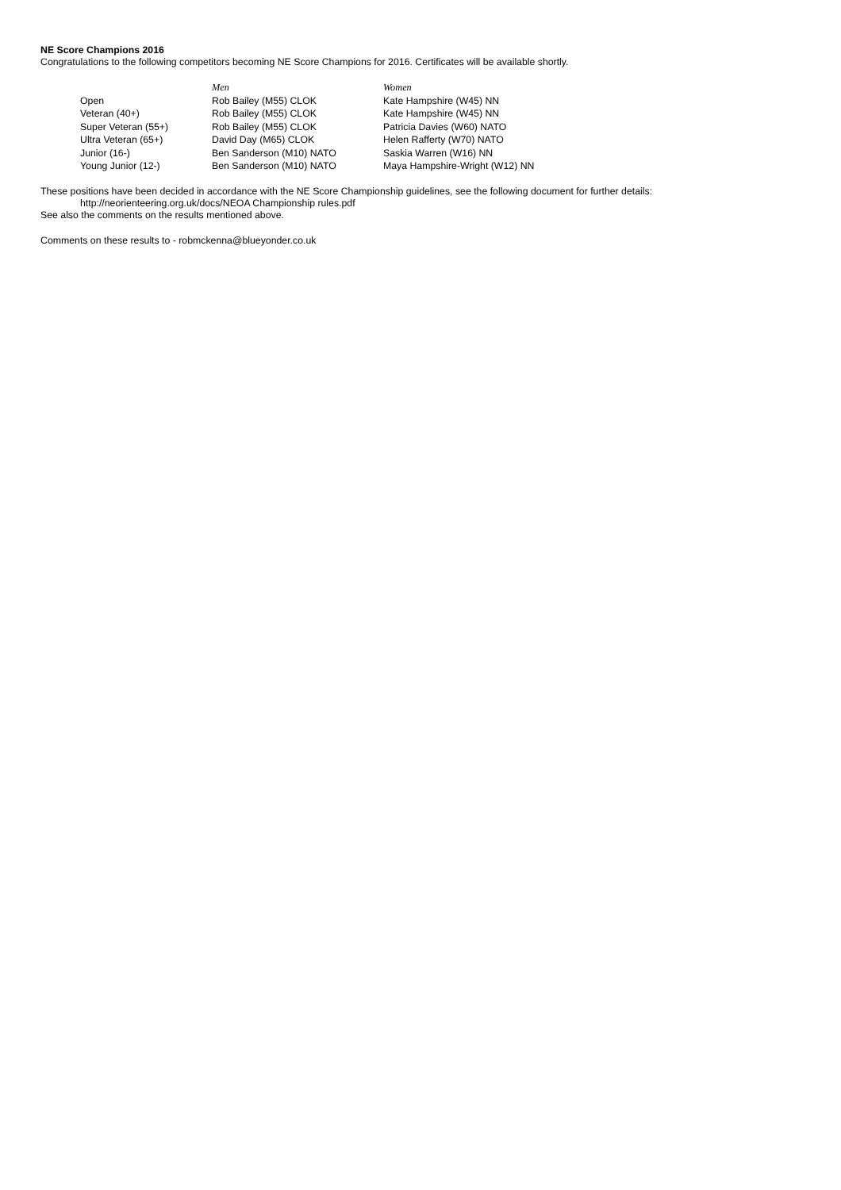NE Score Champions 2016
Congratulations to the following competitors becoming NE Score Champions for 2016. Certificates will be available shortly.
| | Men | Women |
| --- | --- | --- |
| Open | Rob Bailey (M55) CLOK | Kate Hampshire (W45) NN |
| Veteran (40+) | Rob Bailey (M55) CLOK | Kate Hampshire (W45) NN |
| Super Veteran (55+) | Rob Bailey (M55) CLOK | Patricia Davies (W60) NATO |
| Ultra Veteran (65+) | David Day (M65) CLOK | Helen Rafferty (W70) NATO |
| Junior (16-) | Ben Sanderson (M10) NATO | Saskia Warren (W16) NN |
| Young Junior (12-) | Ben Sanderson (M10) NATO | Maya Hampshire-Wright (W12) NN |
These positions have been decided in accordance with the NE Score Championship guidelines, see the following document for further details:
http://neorienteering.org.uk/docs/NEOA Championship rules.pdf
See also the comments on the results mentioned above.
Comments on these results to - robmckenna@blueyonder.co.uk